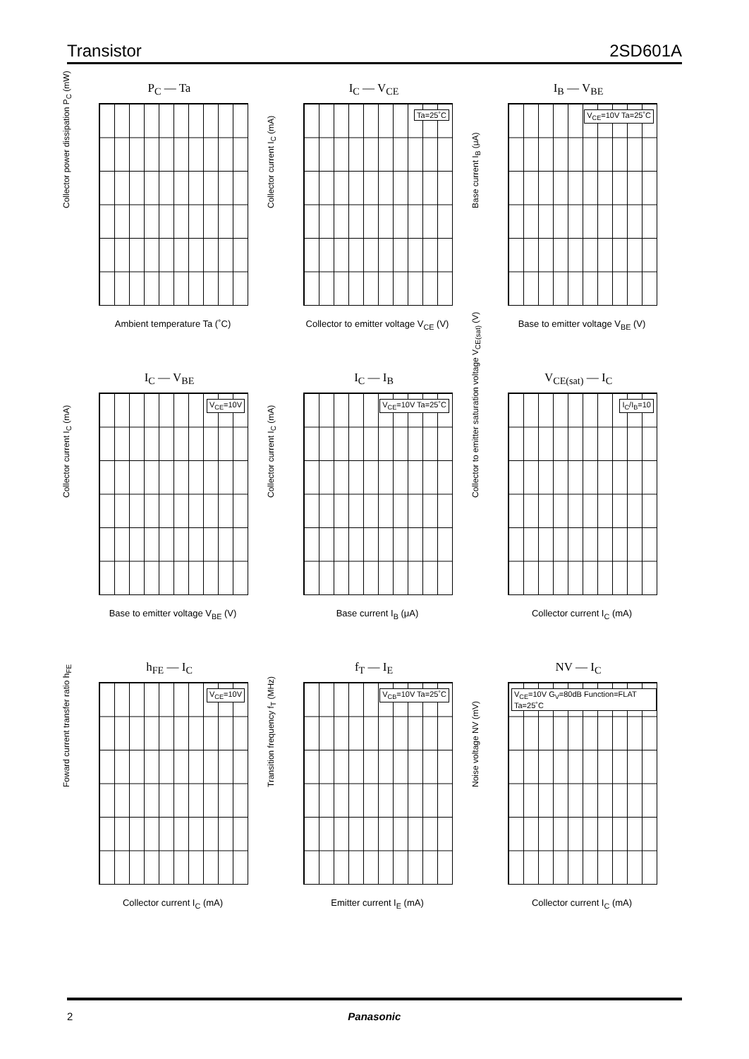Transistor 2SD601A
P<sub>C</sub> — Ta
Collector power dissipation P<sub>C</sub> (mW)
Ambient temperature Ta (˚C)
I<sub>C</sub> — V<sub>CE</sub>
Ta=25˚C
Collector current I<sub>C</sub> (mA)
Collector to emitter voltage V<sub>CE</sub> (V)
I<sub>B</sub> — V<sub>BE</sub>
V<sub>CE</sub>=10V Ta=25˚C
Base current I<sub>B</sub> (μA)
Base to emitter voltage V<sub>BE</sub> (V)
I<sub>C</sub> — V<sub>BE</sub>
V<sub>CE</sub>=10V
Collector current I<sub>C</sub> (mA)
Base to emitter voltage V<sub>BE</sub> (V)
I<sub>C</sub> — I<sub>B</sub>
V<sub>CE</sub>=10V Ta=25˚C
Collector current I<sub>C</sub> (mA)
Base current I<sub>B</sub> (μA)
V<sub>CE(sat)</sub> — I<sub>C</sub>
I<sub>C</sub>/I<sub>B</sub>=10
Collector to emitter saturation voltage V<sub>CE(sat)</sub> (V)
Collector current I<sub>C</sub> (mA)
h<sub>FE</sub> — I<sub>C</sub>
V<sub>CE</sub>=10V
Foward current transfer ratio h<sub>FE</sub>
Collector current I<sub>C</sub> (mA)
f<sub>T</sub> — I<sub>E</sub>
V<sub>CB</sub>=10V Ta=25˚C
Transition frequency f<sub>T</sub> (MHz)
Emitter current I<sub>E</sub> (mA)
NV — I<sub>C</sub>
V<sub>CE</sub>=10V G<sub>V</sub>=80dB Function=FLAT Ta=25˚C
Noise voltage NV (mV)
Collector current I<sub>C</sub> (mA)
2 Panasonic